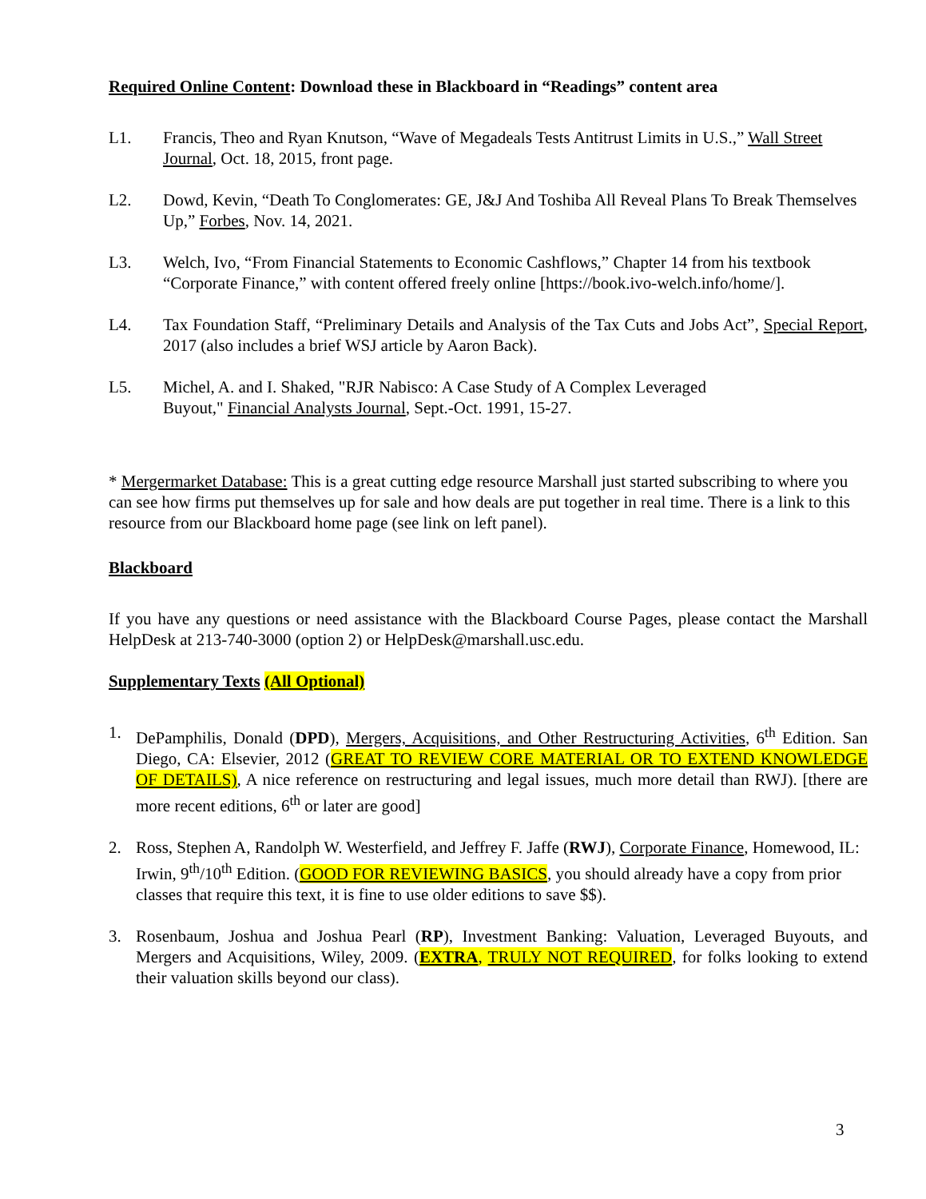Required Online Content: Download these in Blackboard in “Readings” content area
L1. Francis, Theo and Ryan Knutson, “Wave of Megadeals Tests Antitrust Limits in U.S.,” Wall Street Journal, Oct. 18, 2015, front page.
L2. Dowd, Kevin, “Death To Conglomerates: GE, J&J And Toshiba All Reveal Plans To Break Themselves Up,” Forbes, Nov. 14, 2021.
L3. Welch, Ivo, “From Financial Statements to Economic Cashflows,” Chapter 14 from his textbook “Corporate Finance,” with content offered freely online [https://book.ivo-welch.info/home/].
L4. Tax Foundation Staff, “Preliminary Details and Analysis of the Tax Cuts and Jobs Act”, Special Report, 2017 (also includes a brief WSJ article by Aaron Back).
L5. Michel, A. and I. Shaked, "RJR Nabisco: A Case Study of A Complex Leveraged
Buyout," Financial Analysts Journal, Sept.-Oct. 1991, 15-27.
* Mergermarket Database: This is a great cutting edge resource Marshall just started subscribing to where you can see how firms put themselves up for sale and how deals are put together in real time. There is a link to this resource from our Blackboard home page (see link on left panel).
Blackboard
If you have any questions or need assistance with the Blackboard Course Pages, please contact the Marshall HelpDesk at 213-740-3000 (option 2) or HelpDesk@marshall.usc.edu.
Supplementary Texts (All Optional)
1. DePamphilis, Donald (DPD), Mergers, Acquisitions, and Other Restructuring Activities, 6<sup>th</sup> Edition. San Diego, CA: Elsevier, 2012 (GREAT TO REVIEW CORE MATERIAL OR TO EXTEND KNOWLEDGE OF DETAILS), A nice reference on restructuring and legal issues, much more detail than RWJ). [there are more recent editions, 6<sup>th</sup> or later are good]
2. Ross, Stephen A, Randolph W. Westerfield, and Jeffrey F. Jaffe (RWJ), Corporate Finance, Homewood, IL: Irwin, 9<sup>th</sup>/10<sup>th</sup> Edition. (GOOD FOR REVIEWING BASICS, you should already have a copy from prior classes that require this text, it is fine to use older editions to save $$).
3. Rosenbaum, Joshua and Joshua Pearl (RP), Investment Banking: Valuation, Leveraged Buyouts, and Mergers and Acquisitions, Wiley, 2009. (EXTRA, TRULY NOT REQUIRED, for folks looking to extend their valuation skills beyond our class).
3